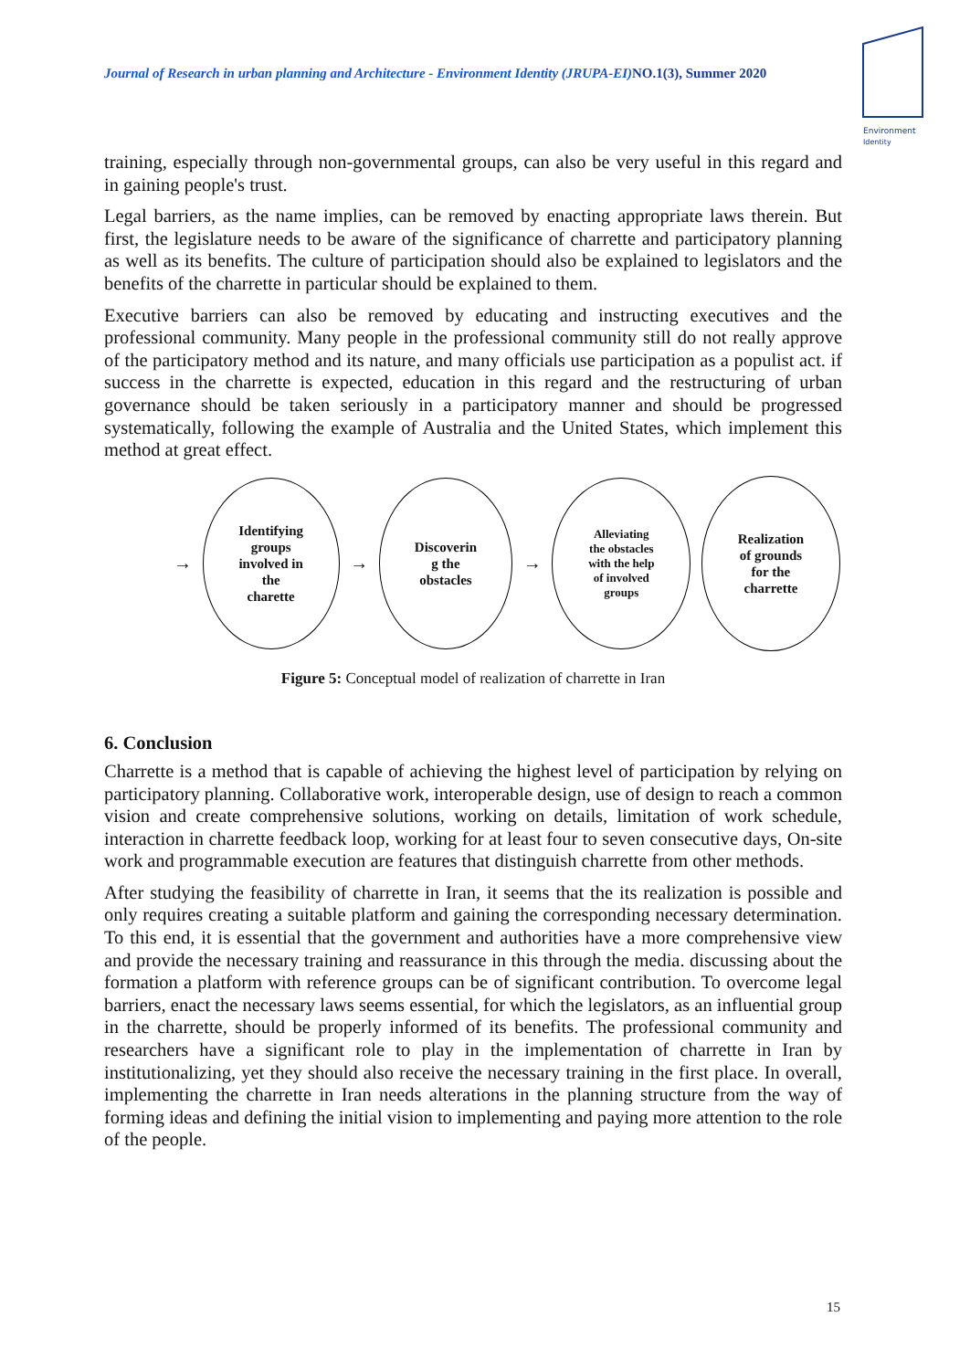Journal of Research in urban planning and Architecture - Environment Identity (JRUPA-EI)NO.1(3), Summer 2020
Environment
Identity
training, especially through non-governmental groups, can also be very useful in this regard and in gaining people's trust.
Legal barriers, as the name implies, can be removed by enacting appropriate laws therein. But first, the legislature needs to be aware of the significance of charrette and participatory planning as well as its benefits. The culture of participation should also be explained to legislators and the benefits of the charrette in particular should be explained to them.
Executive barriers can also be removed by educating and instructing executives and the professional community. Many people in the professional community still do not really approve of the participatory method and its nature, and many officials use participation as a populist act. if success in the charrette is expected, education in this regard and the restructuring of urban governance should be taken seriously in a participatory manner and should be progressed systematically, following the example of Australia and the United States, which implement this method at great effect.
→
Identifying
groups
involved in
the
charette
→
Discoverin
g the
obstacles
→
Alleviating
the obstacles
with the help
of involved
groups
Realization
of grounds
for the
charrette
Figure 5: Conceptual model of realization of charrette in Iran
6. Conclusion
Charrette is a method that is capable of achieving the highest level of participation by relying on participatory planning. Collaborative work, interoperable design, use of design to reach a common vision and create comprehensive solutions, working on details, limitation of work schedule, interaction in charrette feedback loop, working for at least four to seven consecutive days, On-site work and programmable execution are features that distinguish charrette from other methods.
After studying the feasibility of charrette in Iran, it seems that the its realization is possible and only requires creating a suitable platform and gaining the corresponding necessary determination. To this end, it is essential that the government and authorities have a more comprehensive view and provide the necessary training and reassurance in this through the media. discussing about the formation a platform with reference groups can be of significant contribution. To overcome legal barriers, enact the necessary laws seems essential, for which the legislators, as an influential group in the charrette, should be properly informed of its benefits. The professional community and researchers have a significant role to play in the implementation of charrette in Iran by institutionalizing, yet they should also receive the necessary training in the first place. In overall, implementing the charrette in Iran needs alterations in the planning structure from the way of forming ideas and defining the initial vision to implementing and paying more attention to the role of the people.
15